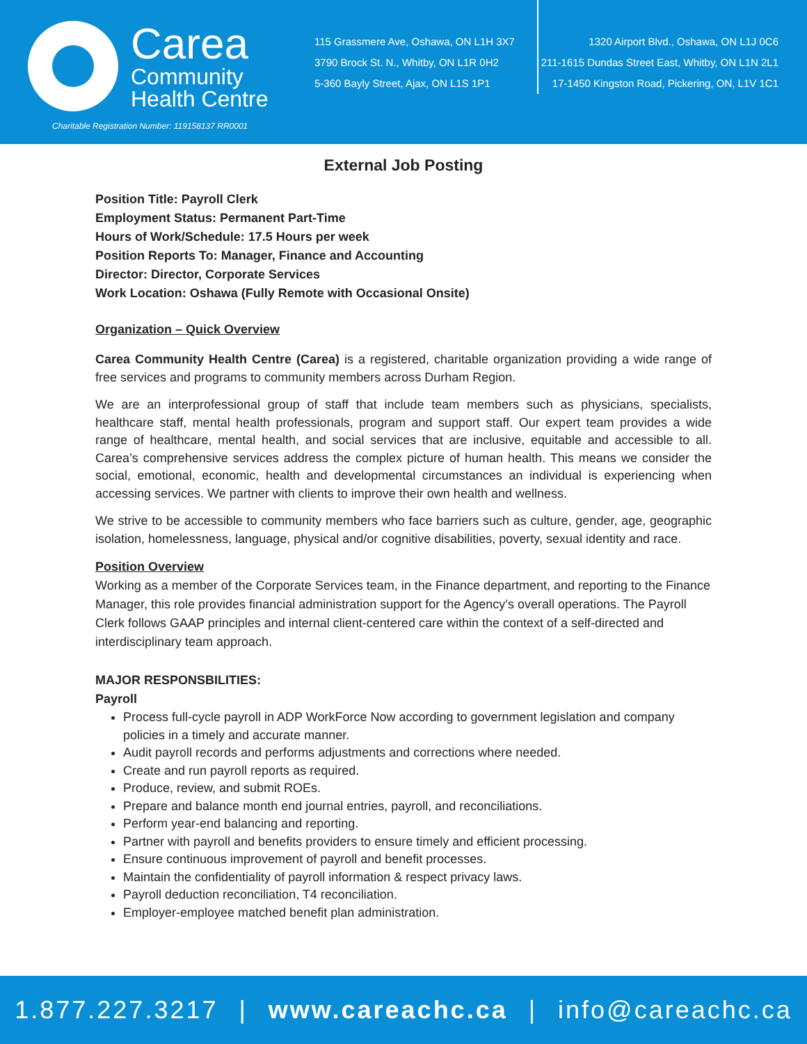Carea
Community
Health Centre
Charitable Registration Number: 119158137 RR0001
115 Grassmere Ave, Oshawa, ON L1H 3X7
3790 Brock St. N., Whitby, ON L1R 0H2
5-360 Bayly Street, Ajax, ON L1S 1P1
1320 Airport Blvd., Oshawa, ON L1J 0C6
211-1615 Dundas Street East, Whitby, ON L1N 2L1
17-1450 Kingston Road, Pickering, ON, L1V 1C1
External Job Posting
Position Title: Payroll Clerk
Employment Status: Permanent Part-Time
Hours of Work/Schedule: 17.5 Hours per week
Position Reports To: Manager, Finance and Accounting
Director: Director, Corporate Services
Work Location: Oshawa (Fully Remote with Occasional Onsite)
Organization – Quick Overview
Carea Community Health Centre (Carea) is a registered, charitable organization providing a wide range of free services and programs to community members across Durham Region.
We are an interprofessional group of staff that include team members such as physicians, specialists, healthcare staff, mental health professionals, program and support staff. Our expert team provides a wide range of healthcare, mental health, and social services that are inclusive, equitable and accessible to all. Carea’s comprehensive services address the complex picture of human health. This means we consider the social, emotional, economic, health and developmental circumstances an individual is experiencing when accessing services. We partner with clients to improve their own health and wellness.
We strive to be accessible to community members who face barriers such as culture, gender, age, geographic isolation, homelessness, language, physical and/or cognitive disabilities, poverty, sexual identity and race.
Position Overview
Working as a member of the Corporate Services team, in the Finance department, and reporting to the Finance Manager, this role provides financial administration support for the Agency’s overall operations. The Payroll Clerk follows GAAP principles and internal client-centered care within the context of a self-directed and interdisciplinary team approach.
MAJOR RESPONSBILITIES:
Payroll
Process full-cycle payroll in ADP WorkForce Now according to government legislation and company policies in a timely and accurate manner.
Audit payroll records and performs adjustments and corrections where needed.
Create and run payroll reports as required.
Produce, review, and submit ROEs.
Prepare and balance month end journal entries, payroll, and reconciliations.
Perform year-end balancing and reporting.
Partner with payroll and benefits providers to ensure timely and efficient processing.
Ensure continuous improvement of payroll and benefit processes.
Maintain the confidentiality of payroll information & respect privacy laws.
Payroll deduction reconciliation, T4 reconciliation.
Employer-employee matched benefit plan administration.
1.877.227.3217 | www.careachc.ca | info@careachc.ca